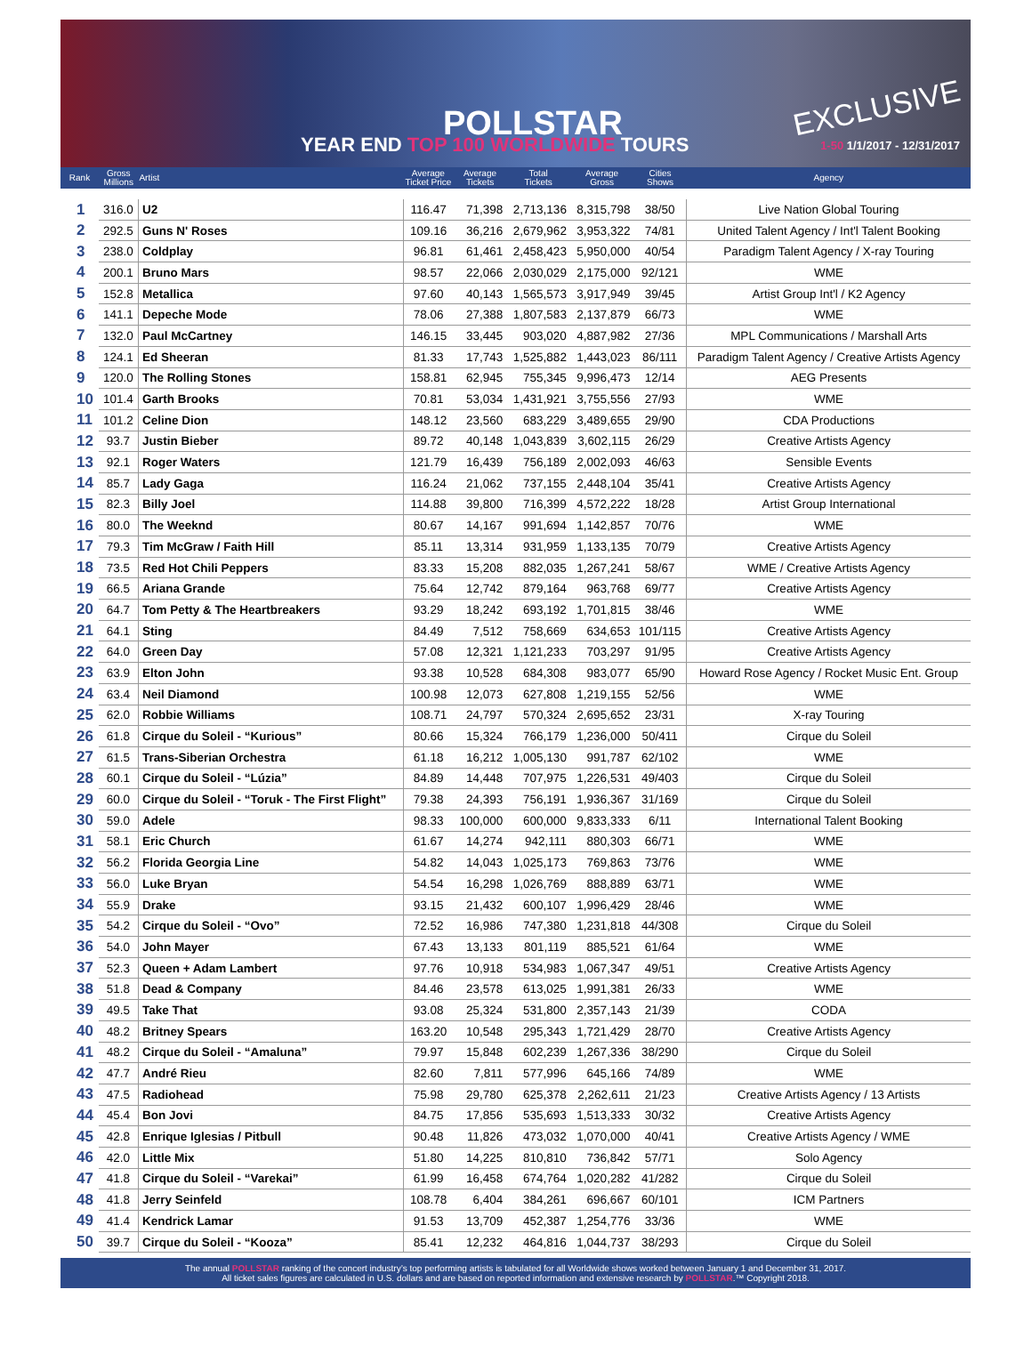POLLSTAR EXCLUSIVE
YEAR END TOP 100 WORLDWIDE TOURS
1-50 1/1/2017 - 12/31/2017
| Rank | Gross Millions | Artist | Average Ticket Price | Average Tickets | Total Tickets | Average Gross | Cities Shows | Agency |
| --- | --- | --- | --- | --- | --- | --- | --- | --- |
| 1 | 316.0 | U2 | 116.47 | 71,398 | 2,713,136 | 8,315,798 | 38/50 | Live Nation Global Touring |
| 2 | 292.5 | Guns N' Roses | 109.16 | 36,216 | 2,679,962 | 3,953,322 | 74/81 | United Talent Agency / Int'l Talent Booking |
| 3 | 238.0 | Coldplay | 96.81 | 61,461 | 2,458,423 | 5,950,000 | 40/54 | Paradigm Talent Agency / X-ray Touring |
| 4 | 200.1 | Bruno Mars | 98.57 | 22,066 | 2,030,029 | 2,175,000 | 92/121 | WME |
| 5 | 152.8 | Metallica | 97.60 | 40,143 | 1,565,573 | 3,917,949 | 39/45 | Artist Group Int'l / K2 Agency |
| 6 | 141.1 | Depeche Mode | 78.06 | 27,388 | 1,807,583 | 2,137,879 | 66/73 | WME |
| 7 | 132.0 | Paul McCartney | 146.15 | 33,445 | 903,020 | 4,887,982 | 27/36 | MPL Communications / Marshall Arts |
| 8 | 124.1 | Ed Sheeran | 81.33 | 17,743 | 1,525,882 | 1,443,023 | 86/111 | Paradigm Talent Agency / Creative Artists Agency |
| 9 | 120.0 | The Rolling Stones | 158.81 | 62,945 | 755,345 | 9,996,473 | 12/14 | AEG Presents |
| 10 | 101.4 | Garth Brooks | 70.81 | 53,034 | 1,431,921 | 3,755,556 | 27/93 | WME |
| 11 | 101.2 | Celine Dion | 148.12 | 23,560 | 683,229 | 3,489,655 | 29/90 | CDA Productions |
| 12 | 93.7 | Justin Bieber | 89.72 | 40,148 | 1,043,839 | 3,602,115 | 26/29 | Creative Artists Agency |
| 13 | 92.1 | Roger Waters | 121.79 | 16,439 | 756,189 | 2,002,093 | 46/63 | Sensible Events |
| 14 | 85.7 | Lady Gaga | 116.24 | 21,062 | 737,155 | 2,448,104 | 35/41 | Creative Artists Agency |
| 15 | 82.3 | Billy Joel | 114.88 | 39,800 | 716,399 | 4,572,222 | 18/28 | Artist Group International |
| 16 | 80.0 | The Weeknd | 80.67 | 14,167 | 991,694 | 1,142,857 | 70/76 | WME |
| 17 | 79.3 | Tim McGraw / Faith Hill | 85.11 | 13,314 | 931,959 | 1,133,135 | 70/79 | Creative Artists Agency |
| 18 | 73.5 | Red Hot Chili Peppers | 83.33 | 15,208 | 882,035 | 1,267,241 | 58/67 | WME / Creative Artists Agency |
| 19 | 66.5 | Ariana Grande | 75.64 | 12,742 | 879,164 | 963,768 | 69/77 | Creative Artists Agency |
| 20 | 64.7 | Tom Petty & The Heartbreakers | 93.29 | 18,242 | 693,192 | 1,701,815 | 38/46 | WME |
| 21 | 64.1 | Sting | 84.49 | 7,512 | 758,669 | 634,653 | 101/115 | Creative Artists Agency |
| 22 | 64.0 | Green Day | 57.08 | 12,321 | 1,121,233 | 703,297 | 91/95 | Creative Artists Agency |
| 23 | 63.9 | Elton John | 93.38 | 10,528 | 684,308 | 983,077 | 65/90 | Howard Rose Agency / Rocket Music Ent. Group |
| 24 | 63.4 | Neil Diamond | 100.98 | 12,073 | 627,808 | 1,219,155 | 52/56 | WME |
| 25 | 62.0 | Robbie Williams | 108.71 | 24,797 | 570,324 | 2,695,652 | 23/31 | X-ray Touring |
| 26 | 61.8 | Cirque du Soleil - “Kurious” | 80.66 | 15,324 | 766,179 | 1,236,000 | 50/411 | Cirque du Soleil |
| 27 | 61.5 | Trans-Siberian Orchestra | 61.18 | 16,212 | 1,005,130 | 991,787 | 62/102 | WME |
| 28 | 60.1 | Cirque du Soleil - “Lúzia” | 84.89 | 14,448 | 707,975 | 1,226,531 | 49/403 | Cirque du Soleil |
| 29 | 60.0 | Cirque du Soleil - “Toruk - The First Flight” | 79.38 | 24,393 | 756,191 | 1,936,367 | 31/169 | Cirque du Soleil |
| 30 | 59.0 | Adele | 98.33 | 100,000 | 600,000 | 9,833,333 | 6/11 | International Talent Booking |
| 31 | 58.1 | Eric Church | 61.67 | 14,274 | 942,111 | 880,303 | 66/71 | WME |
| 32 | 56.2 | Florida Georgia Line | 54.82 | 14,043 | 1,025,173 | 769,863 | 73/76 | WME |
| 33 | 56.0 | Luke Bryan | 54.54 | 16,298 | 1,026,769 | 888,889 | 63/71 | WME |
| 34 | 55.9 | Drake | 93.15 | 21,432 | 600,107 | 1,996,429 | 28/46 | WME |
| 35 | 54.2 | Cirque du Soleil - “Ovo” | 72.52 | 16,986 | 747,380 | 1,231,818 | 44/308 | Cirque du Soleil |
| 36 | 54.0 | John Mayer | 67.43 | 13,133 | 801,119 | 885,521 | 61/64 | WME |
| 37 | 52.3 | Queen + Adam Lambert | 97.76 | 10,918 | 534,983 | 1,067,347 | 49/51 | Creative Artists Agency |
| 38 | 51.8 | Dead & Company | 84.46 | 23,578 | 613,025 | 1,991,381 | 26/33 | WME |
| 39 | 49.5 | Take That | 93.08 | 25,324 | 531,800 | 2,357,143 | 21/39 | CODA |
| 40 | 48.2 | Britney Spears | 163.20 | 10,548 | 295,343 | 1,721,429 | 28/70 | Creative Artists Agency |
| 41 | 48.2 | Cirque du Soleil - “Amaluna” | 79.97 | 15,848 | 602,239 | 1,267,336 | 38/290 | Cirque du Soleil |
| 42 | 47.7 | André Rieu | 82.60 | 7,811 | 577,996 | 645,166 | 74/89 | WME |
| 43 | 47.5 | Radiohead | 75.98 | 29,780 | 625,378 | 2,262,611 | 21/23 | Creative Artists Agency / 13 Artists |
| 44 | 45.4 | Bon Jovi | 84.75 | 17,856 | 535,693 | 1,513,333 | 30/32 | Creative Artists Agency |
| 45 | 42.8 | Enrique Iglesias / Pitbull | 90.48 | 11,826 | 473,032 | 1,070,000 | 40/41 | Creative Artists Agency / WME |
| 46 | 42.0 | Little Mix | 51.80 | 14,225 | 810,810 | 736,842 | 57/71 | Solo Agency |
| 47 | 41.8 | Cirque du Soleil - “Varekai” | 61.99 | 16,458 | 674,764 | 1,020,282 | 41/282 | Cirque du Soleil |
| 48 | 41.8 | Jerry Seinfeld | 108.78 | 6,404 | 384,261 | 696,667 | 60/101 | ICM Partners |
| 49 | 41.4 | Kendrick Lamar | 91.53 | 13,709 | 452,387 | 1,254,776 | 33/36 | WME |
| 50 | 39.7 | Cirque du Soleil - “Kooza” | 85.41 | 12,232 | 464,816 | 1,044,737 | 38/293 | Cirque du Soleil |
The annual POLLSTAR ranking of the concert industry’s top performing artists is tabulated for all Worldwide shows worked between January 1 and December 31, 2017.
All ticket sales figures are calculated in U.S. dollars and are based on reported information and extensive research by POLLSTAR.™ Copyright 2018.